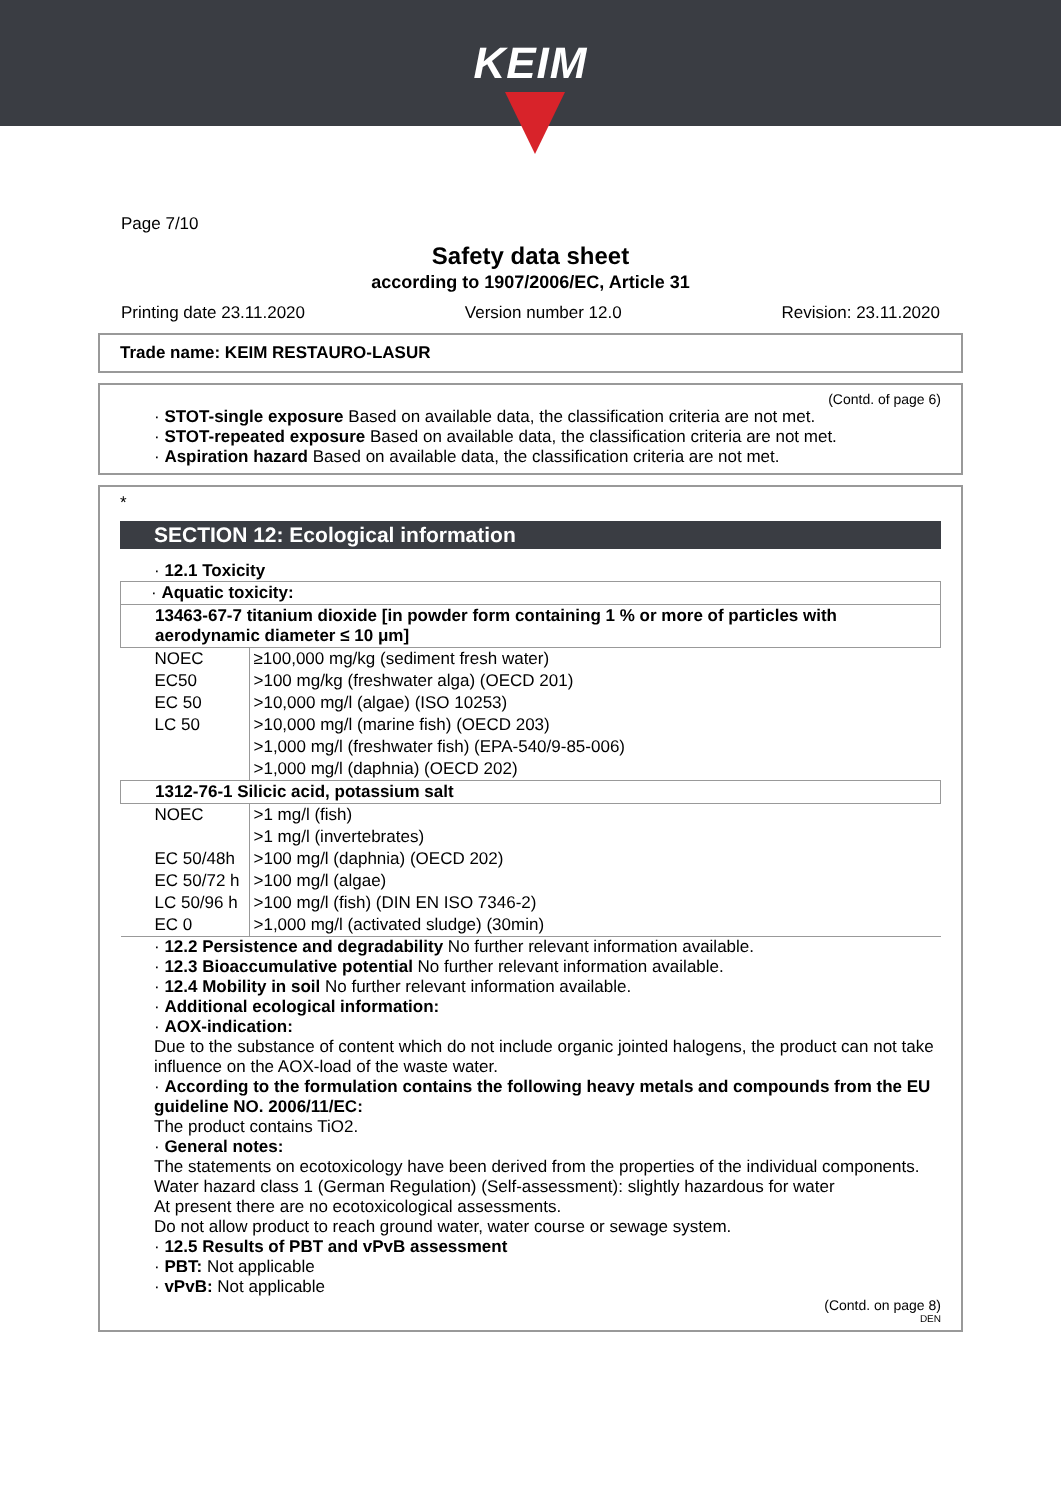KEIM
Page 7/10
Safety data sheet
according to 1907/2006/EC, Article 31
Printing date 23.11.2020 Version number 12.0 Revision: 23.11.2020
Trade name: KEIM RESTAURO-LASUR
(Contd. of page 6)
· STOT-single exposure Based on available data, the classification criteria are not met.
· STOT-repeated exposure Based on available data, the classification criteria are not met.
· Aspiration hazard Based on available data, the classification criteria are not met.
*
SECTION 12: Ecological information
· 12.1 Toxicity
| · Aquatic toxicity: | |
| 13463-67-7 titanium dioxide [in powder form containing 1 % or more of particles with aerodynamic diameter ≤ 10 μm] | |
| NOEC | ≥100,000 mg/kg (sediment fresh water) |
| EC50 | >100 mg/kg (freshwater alga) (OECD 201) |
| EC 50 | >10,000 mg/l (algae) (ISO 10253) |
| LC 50 | >10,000 mg/l (marine fish) (OECD 203) |
| | >1,000 mg/l (freshwater fish) (EPA-540/9-85-006) |
| | >1,000 mg/l (daphnia) (OECD 202) |
| 1312-76-1 Silicic acid, potassium salt | |
| NOEC | >1 mg/l (fish) |
| | >1 mg/l (invertebrates) |
| EC 50/48h | >100 mg/l (daphnia) (OECD 202) |
| EC 50/72 h | >100 mg/l (algae) |
| LC 50/96 h | >100 mg/l (fish) (DIN EN ISO 7346-2) |
| EC 0 | >1,000 mg/l (activated sludge) (30min) |
· 12.2 Persistence and degradability No further relevant information available.
· 12.3 Bioaccumulative potential No further relevant information available.
· 12.4 Mobility in soil No further relevant information available.
· Additional ecological information:
· AOX-indication:
Due to the substance of content which do not include organic jointed halogens, the product can not take influence on the AOX-load of the waste water.
· According to the formulation contains the following heavy metals and compounds from the EU guideline NO. 2006/11/EC:
The product contains TiO2.
· General notes:
The statements on ecotoxicology have been derived from the properties of the individual components.
Water hazard class 1 (German Regulation) (Self-assessment): slightly hazardous for water
At present there are no ecotoxicological assessments.
Do not allow product to reach ground water, water course or sewage system.
· 12.5 Results of PBT and vPvB assessment
· PBT: Not applicable
· vPvB: Not applicable
(Contd. on page 8)
DEN